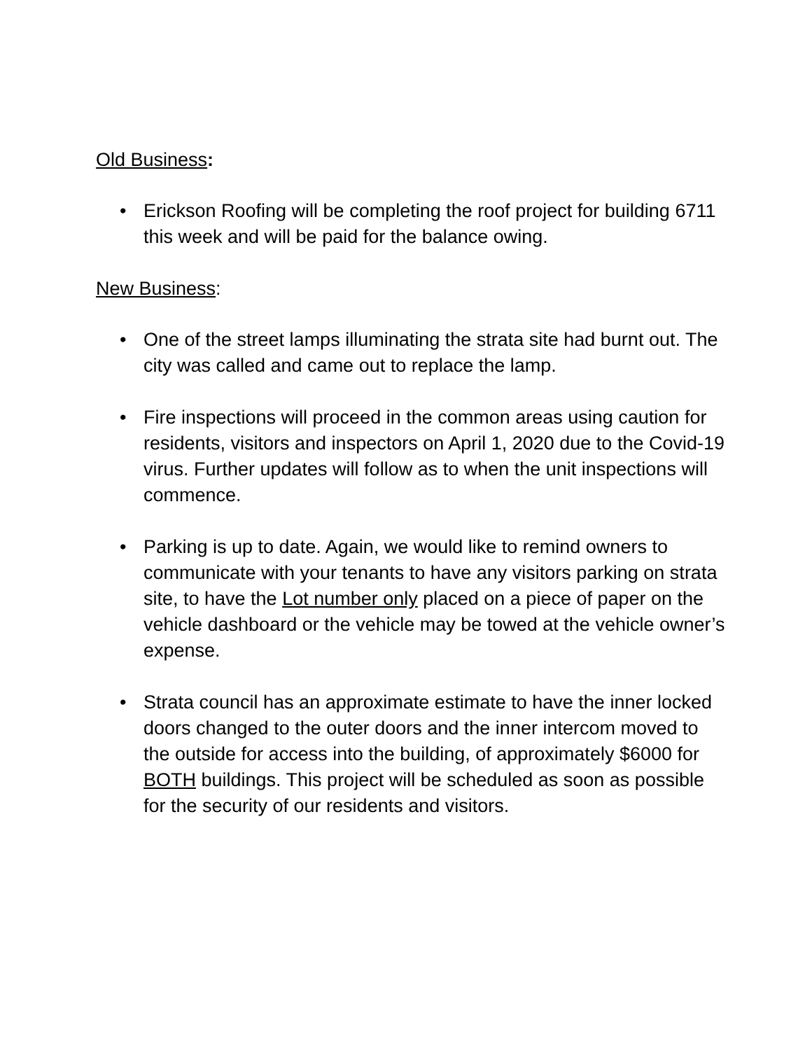Old Business:
• Erickson Roofing will be completing the roof project for building 6711 this week and will be paid for the balance owing.
New Business:
• One of the street lamps illuminating the strata site had burnt out. The city was called and came out to replace the lamp.
• Fire inspections will proceed in the common areas using caution for residents, visitors and inspectors on April 1, 2020 due to the Covid-19 virus. Further updates will follow as to when the unit inspections will commence.
• Parking is up to date. Again, we would like to remind owners to communicate with your tenants to have any visitors parking on strata site, to have the Lot number only placed on a piece of paper on the vehicle dashboard or the vehicle may be towed at the vehicle owner’s expense.
• Strata council has an approximate estimate to have the inner locked doors changed to the outer doors and the inner intercom moved to the outside for access into the building, of approximately $6000 for BOTH buildings. This project will be scheduled as soon as possible for the security of our residents and visitors.